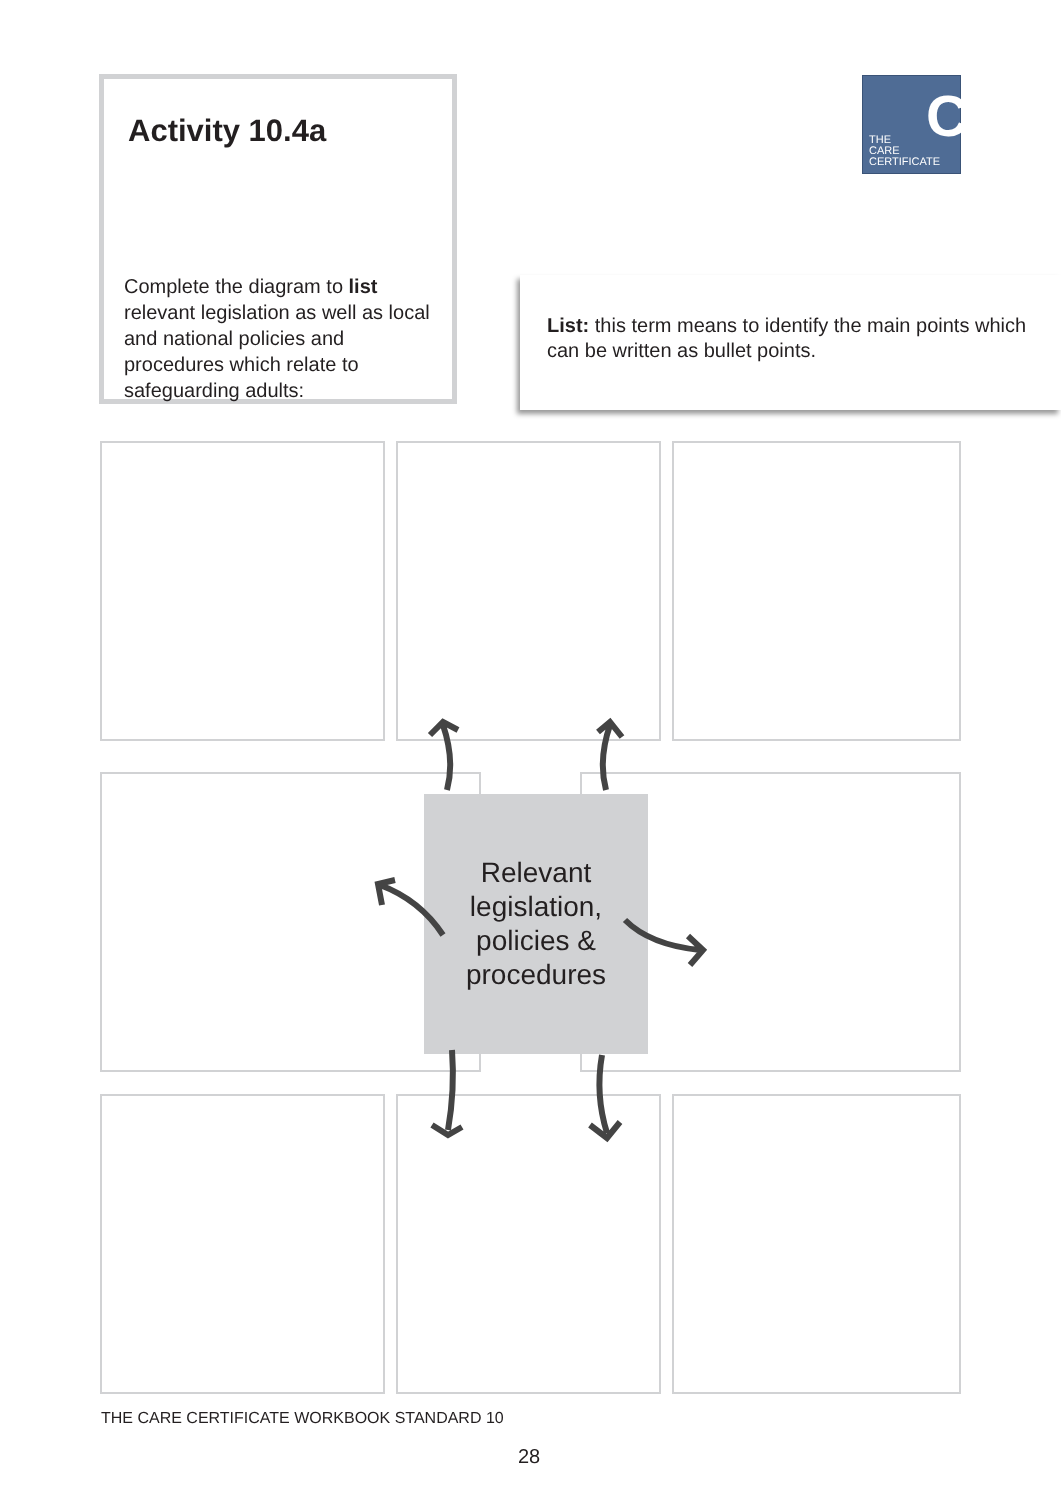Activity 10.4a
Complete the diagram to list relevant legislation as well as local and national policies and procedures which relate to safeguarding adults:
C
THE
CARE
CERTIFICATE
List: this term means to identify the main points which can be written as bullet points.
Relevant legislation, policies & procedures
THE CARE CERTIFICATE WORKBOOK STANDARD 10
28